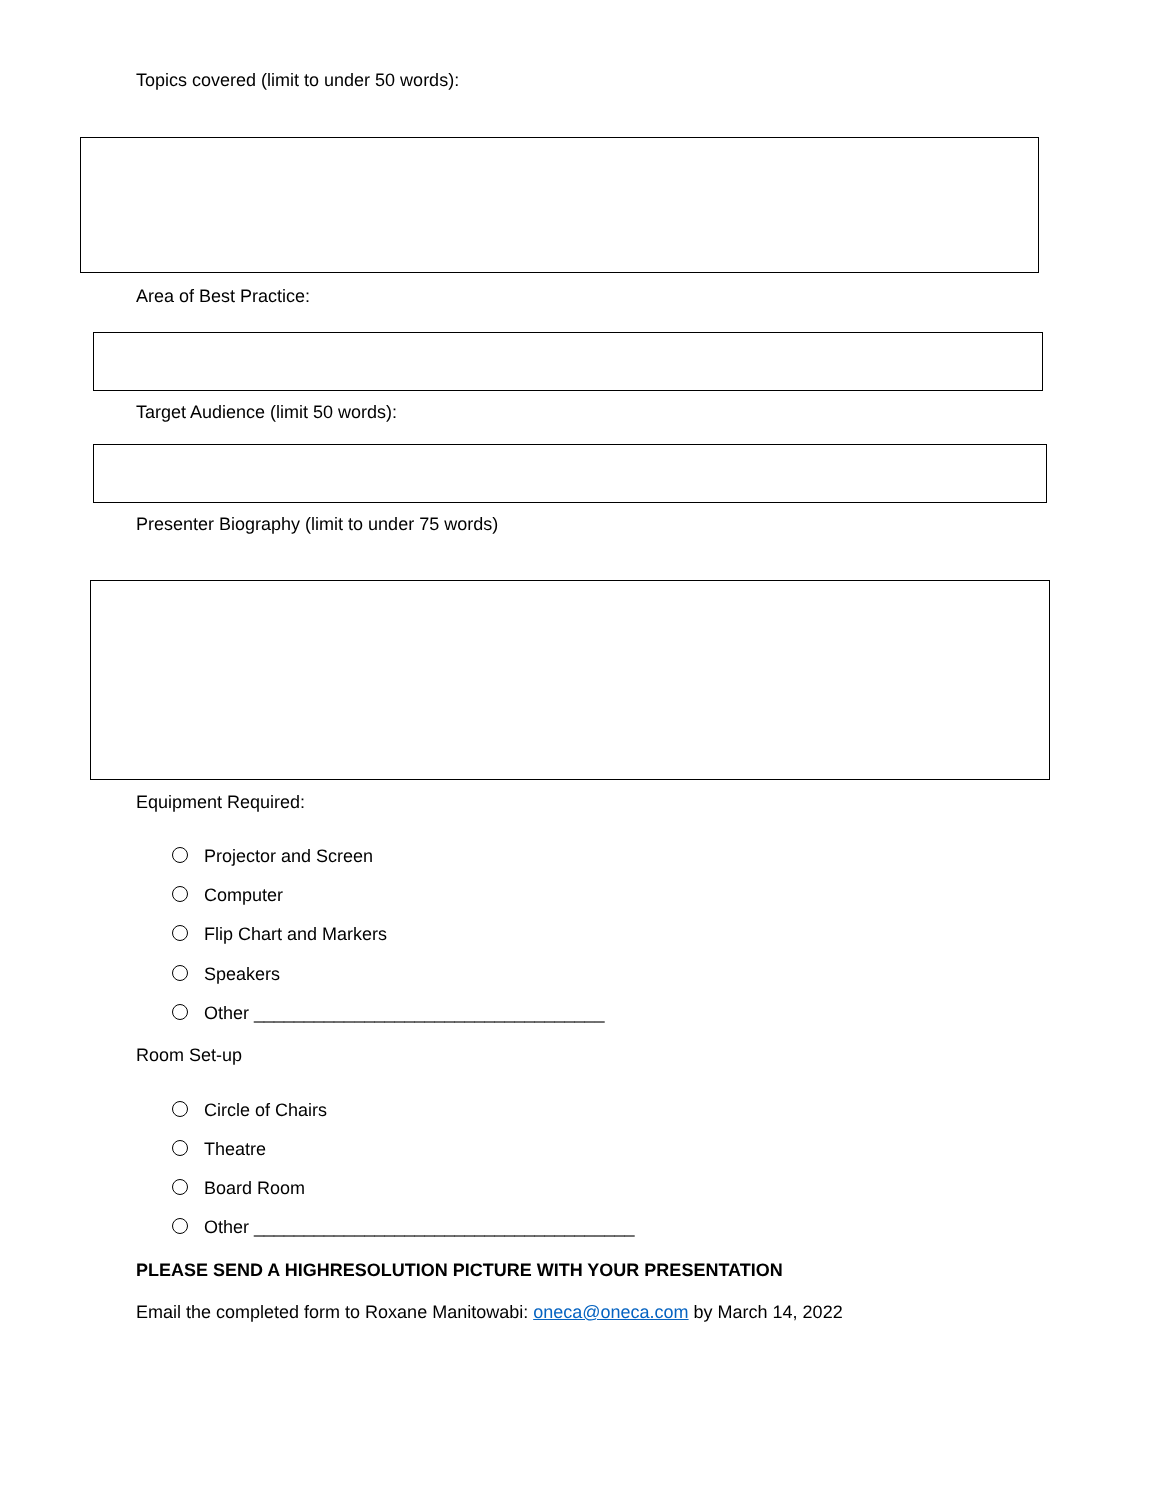Topics covered (limit to under 50 words):
Area of Best Practice:
Target Audience (limit 50 words):
Presenter Biography (limit to under 75 words)
Equipment Required:
Projector and Screen
Computer
Flip Chart and Markers
Speakers
Other ___________________________________
Room Set-up
Circle of Chairs
Theatre
Board Room
Other ______________________________________
PLEASE SEND A HIGHRESOLUTION PICTURE WITH YOUR PRESENTATION
Email the completed form to Roxane Manitowabi: oneca@oneca.com by March 14, 2022